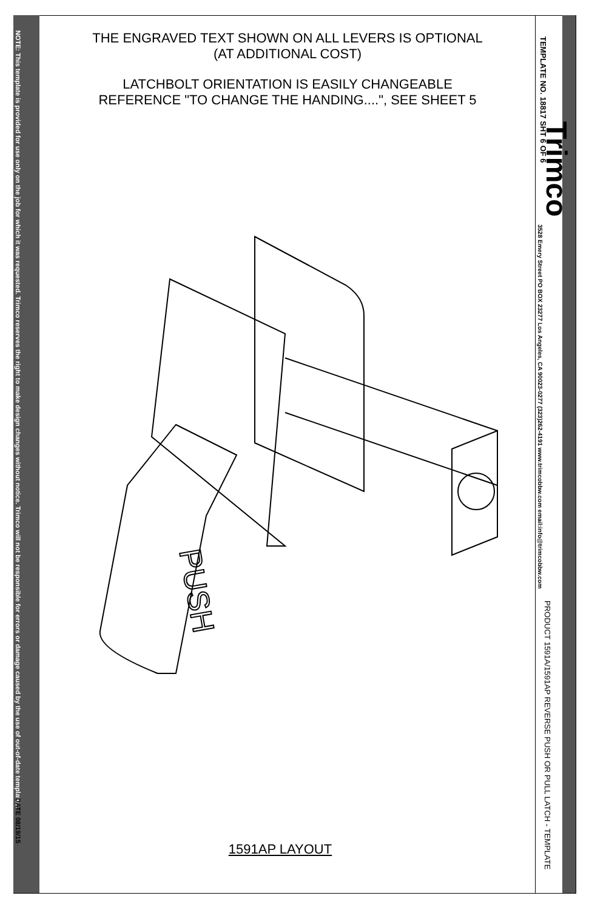NOTE: This template is provided for use only on the job for which it was requested. Trimco reserves the right to make design changes without notice. Trimco will not be responsible for errors or damage caused by the use of out-of-date templates.
DATE 08/19/15
TEMPLATE NO. 18817 SHT 6 OF 6
Trimco
3528 Emery Street PO BOX 23277 Los Angeles, CA 90023-0277 (323)262-4191 www.trimcobbw.com email:info@trimcobbw.com
PRODUCT 1591A/1591AP REVERSE PUSH OR PULL LATCH - TEMPLATE
THE ENGRAVED TEXT SHOWN ON ALL LEVERS IS OPTIONAL
(AT ADDITIONAL COST)
LATCHBOLT ORIENTATION IS EASILY CHANGEABLE
REFERENCE "TO CHANGE THE HANDING....", SEE SHEET 5
PUSH
1591AP LAYOUT